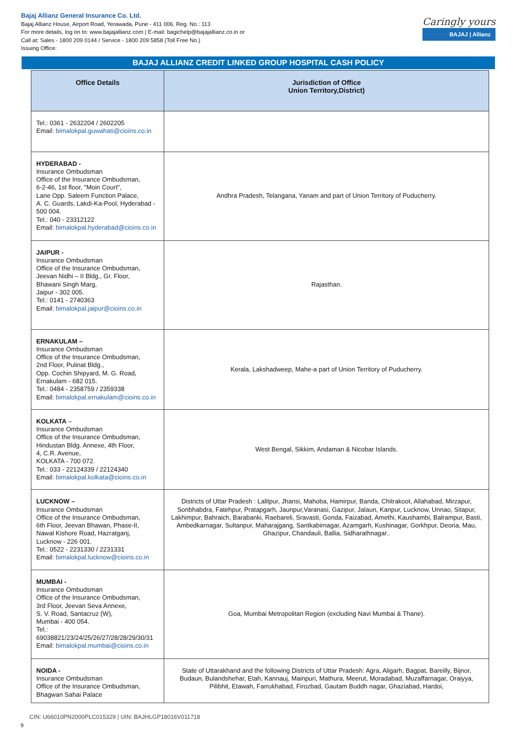Bajaj Allianz General Insurance Co. Ltd.
Bajaj Allianz House, Airport Road, Yerawada, Pune - 411 006. Reg. No.: 113
For more details, log on to: www.bajajallianz.com | E-mail: bagichelp@bajajallianz.co.in or
Call at: Sales - 1800 209 0144 / Service - 1800 209 5858 (Toll Free No.)
Issuing Office:
Caringly yours
BAJAJ | Allianz
BAJAJ ALLIANZ CREDIT LINKED GROUP HOSPITAL CASH POLICY
| Office Details | Jurisdiction of Office Union Territory,District) |
| --- | --- |
| Tel.: 0361 - 2632204 / 2602205 Email: bimalokpal.guwahati@cioins.co.in | |
| HYDERABAD - Insurance Ombudsman Office of the Insurance Ombudsman, 6-2-46, 1st floor, "Moin Court", Lane Opp. Saleem Function Palace, A. C. Guards, Lakdi-Ka-Pool, Hyderabad - 500 004. Tel.: 040 - 23312122 Email: bimalokpal.hyderabad@cioins.co.in | Andhra Pradesh, Telangana, Yanam and part of Union Territory of Puducherry. |
| JAIPUR - Insurance Ombudsman Office of the Insurance Ombudsman, Jeevan Nidhi – II Bldg., Gr. Floor, Bhawani Singh Marg, Jaipur - 302 005. Tel.: 0141 - 2740363 Email: bimalokpal.jaipur@cioins.co.in | Rajasthan. |
| ERNAKULAM – Insurance Ombudsman Office of the Insurance Ombudsman, 2nd Floor, Pulinat Bldg., Opp. Cochin Shipyard, M. G. Road, Ernakulam - 682 015. Tel.: 0484 - 2358759 / 2359338 Email: bimalokpal.ernakulam@cioins.co.in | Kerala, Lakshadweep, Mahe-a part of Union Territory of Puducherry. |
| KOLKATA – Insurance Ombudsman Office of the Insurance Ombudsman, Hindustan Bldg. Annexe, 4th Floor, 4, C.R. Avenue, KOLKATA - 700 072. Tel.: 033 - 22124339 / 22124340 Email: bimalokpal.kolkata@cioins.co.in | West Bengal, Sikkim, Andaman & Nicobar Islands. |
| LUCKNOW – Insurance Ombudsman Office of the Insurance Ombudsman, 6th Floor, Jeevan Bhawan, Phase-II, Nawal Kishore Road, Hazratganj, Lucknow - 226 001. Tel.: 0522 - 2231330 / 2231331 Email: bimalokpal.lucknow@cioins.co.in | Districts of Uttar Pradesh : Lalitpur, Jhansi, Mahoba, Hamirpur, Banda, Chitrakoot, Allahabad, Mirzapur, Sonbhabdra, Fatehpur, Pratapgarh, Jaunpur,Varanasi, Gazipur, Jalaun, Kanpur, Lucknow, Unnao, Sitapur, Lakhimpur, Bahraich, Barabanki, Raebareli, Sravasti, Gonda, Faizabad, Amethi, Kaushambi, Balrampur, Basti, Ambedkarnagar, Sultanpur, Maharajgang, Santkabirnagar, Azamgarh, Kushinagar, Gorkhpur, Deoria, Mau, Ghazipur, Chandauli, Ballia, Sidharathnagar.. |
| MUMBAI - Insurance Ombudsman Office of the Insurance Ombudsman, 3rd Floor, Jeevan Seva Annexe, S. V. Road, Santacruz (W), Mumbai - 400 054. Tel.: 69038821/23/24/25/26/27/28/28/29/30/31 Email: bimalokpal.mumbai@cioins.co.in | Goa, Mumbai Metropolitan Region (excluding Navi Mumbai & Thane). |
| NOIDA - Insurance Ombudsman Office of the Insurance Ombudsman, Bhagwan Sahai Palace | State of Uttarakhand and the following Districts of Uttar Pradesh: Agra, Aligarh, Bagpat, Bareilly, Bijnor, Budaun, Bulandshehar, Etah, Kannauj, Mainpuri, Mathura, Meerut, Moradabad, Muzaffarnagar, Oraiyya, Pilibhit, Etawah, Farrukhabad, Firozbad, Gautam Buddh nagar, Ghaziabad, Hardoi, |
CIN: U66010PN2000PLC015329 | UIN: BAJHLGP18016V011718
9